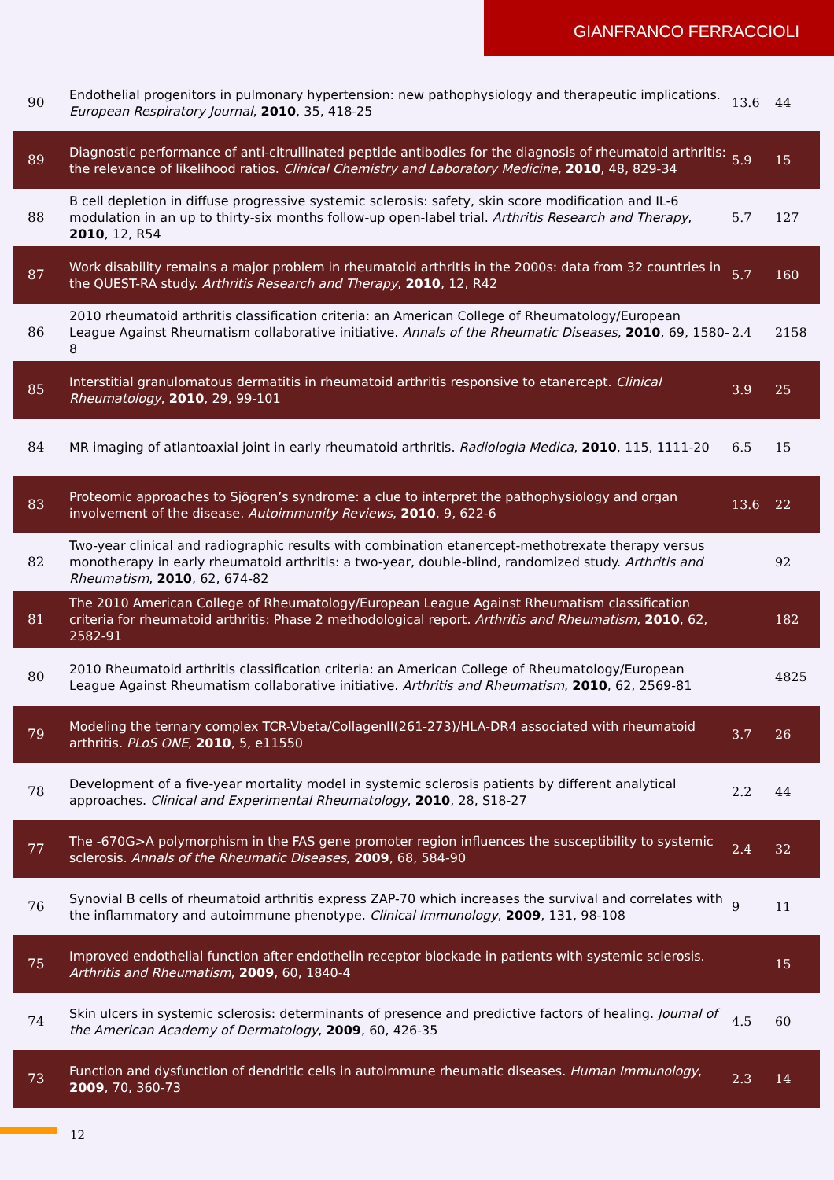GIANFRANCO FERRACCIOLI
| 90 | Endothelial progenitors in pulmonary hypertension: new pathophysiology and therapeutic implications. European Respiratory Journal , 2010 , 35, 418-25 | 13.6 | 44 |
| 89 | Diagnostic performance of anti-citrullinated peptide antibodies for the diagnosis of rheumatoid arthritis: the relevance of likelihood ratios. Clinical Chemistry and Laboratory Medicine , 2010 , 48, 829-34 | 5.9 | 15 |
| 88 | B cell depletion in diffuse progressive systemic sclerosis: safety, skin score modification and IL-6 modulation in an up to thirty-six months follow-up open-label trial. Arthritis Research and Therapy , 2010 , 12, R54 | 5.7 | 127 |
| 87 | Work disability remains a major problem in rheumatoid arthritis in the 2000s: data from 32 countries in the QUEST-RA study. Arthritis Research and Therapy , 2010 , 12, R42 | 5.7 | 160 |
| 86 | 2010 rheumatoid arthritis classification criteria: an American College of Rheumatology/European League Against Rheumatism collaborative initiative. Annals of the Rheumatic Diseases , 2010 , 69, 1580-8 | 2.4 | 2158 |
| 85 | Interstitial granulomatous dermatitis in rheumatoid arthritis responsive to etanercept. Clinical Rheumatology , 2010 , 29, 99-101 | 3.9 | 25 |
| 84 | MR imaging of atlantoaxial joint in early rheumatoid arthritis. Radiologia Medica , 2010 , 115, 1111-20 | 6.5 | 15 |
| 83 | Proteomic approaches to Sjögren’s syndrome: a clue to interpret the pathophysiology and organ involvement of the disease. Autoimmunity Reviews , 2010 , 9, 622-6 | 13.6 | 22 |
| 82 | Two-year clinical and radiographic results with combination etanercept-methotrexate therapy versus monotherapy in early rheumatoid arthritis: a two-year, double-blind, randomized study. Arthritis and Rheumatism , 2010 , 62, 674-82 | | 92 |
| 81 | The 2010 American College of Rheumatology/European League Against Rheumatism classification criteria for rheumatoid arthritis: Phase 2 methodological report. Arthritis and Rheumatism , 2010 , 62, 2582-91 | | 182 |
| 80 | 2010 Rheumatoid arthritis classification criteria: an American College of Rheumatology/European League Against Rheumatism collaborative initiative. Arthritis and Rheumatism , 2010 , 62, 2569-81 | | 4825 |
| 79 | Modeling the ternary complex TCR-Vbeta/CollagenII(261-273)/HLA-DR4 associated with rheumatoid arthritis. PLoS ONE , 2010 , 5, e11550 | 3.7 | 26 |
| 78 | Development of a five-year mortality model in systemic sclerosis patients by different analytical approaches. Clinical and Experimental Rheumatology , 2010 , 28, S18-27 | 2.2 | 44 |
| 77 | The -670G>A polymorphism in the FAS gene promoter region influences the susceptibility to systemic sclerosis. Annals of the Rheumatic Diseases , 2009 , 68, 584-90 | 2.4 | 32 |
| 76 | Synovial B cells of rheumatoid arthritis express ZAP-70 which increases the survival and correlates with the inflammatory and autoimmune phenotype. Clinical Immunology , 2009 , 131, 98-108 | 9 | 11 |
| 75 | Improved endothelial function after endothelin receptor blockade in patients with systemic sclerosis. Arthritis and Rheumatism , 2009 , 60, 1840-4 | | 15 |
| 74 | Skin ulcers in systemic sclerosis: determinants of presence and predictive factors of healing. Journal of the American Academy of Dermatology , 2009 , 60, 426-35 | 4.5 | 60 |
| 73 | Function and dysfunction of dendritic cells in autoimmune rheumatic diseases. Human Immunology , 2009 , 70, 360-73 | 2.3 | 14 |
12